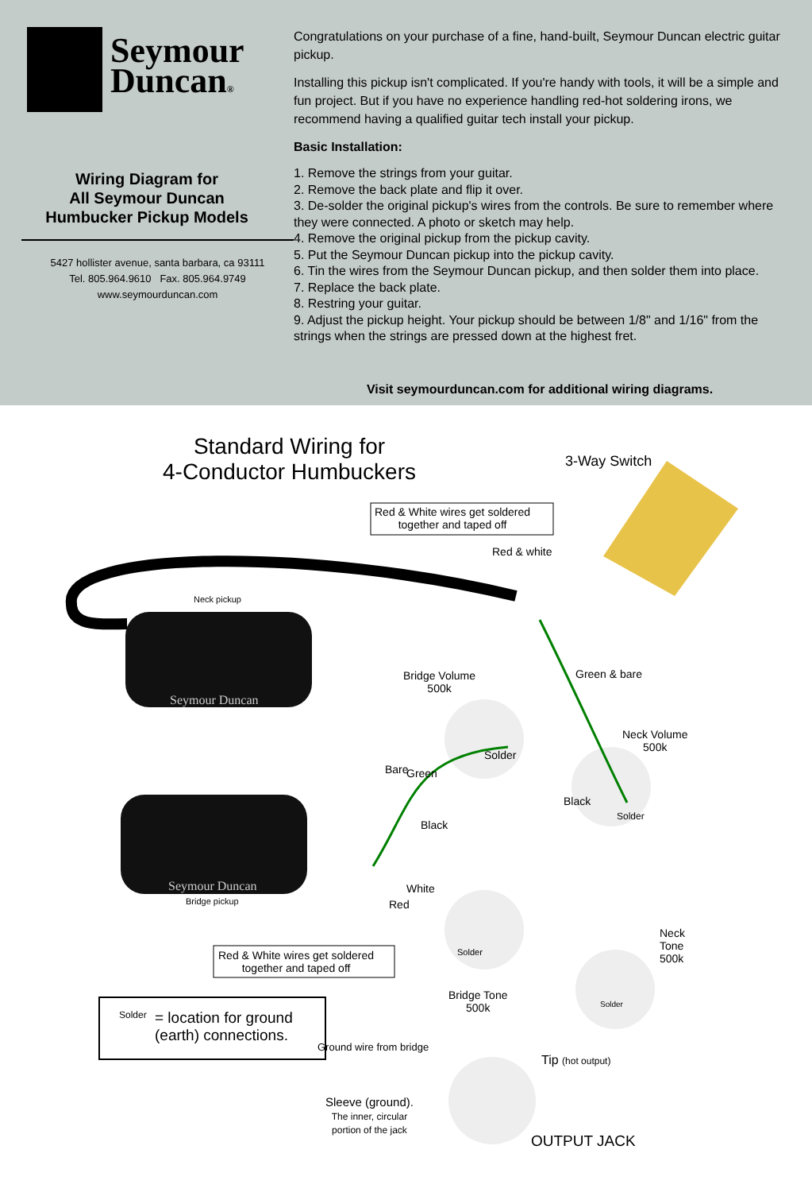Seymour
Duncan®
Wiring Diagram for
All Seymour Duncan
Humbucker Pickup Models
5427 hollister avenue, santa barbara, ca 93111
Tel. 805.964.9610 Fax. 805.964.9749
www.seymourduncan.com
Congratulations on your purchase of a fine, hand-built, Seymour Duncan electric guitar pickup.
Installing this pickup isn't complicated. If you're handy with tools, it will be a simple and fun project. But if you have no experience handling red-hot soldering irons, we recommend having a qualified guitar tech install your pickup.
Basic Installation:
1. Remove the strings from your guitar.
2. Remove the back plate and flip it over.
3. De-solder the original pickup's wires from the controls. Be sure to remember where they were connected. A photo or sketch may help.
4. Remove the original pickup from the pickup cavity.
5. Put the Seymour Duncan pickup into the pickup cavity.
6. Tin the wires from the Seymour Duncan pickup, and then solder them into place.
7. Replace the back plate.
8. Restring your guitar.
9. Adjust the pickup height. Your pickup should be between 1/8" and 1/16" from the strings when the strings are pressed down at the highest fret.
Visit seymourduncan.com for additional wiring diagrams.
Standard Wiring for
4-Conductor Humbuckers
3-Way Switch
Red & White wires get soldered
together and taped off
Red & white
Neck pickup
Seymour Duncan
Bridge Volume
500k
Green & bare
Solder
Neck Volume
500k
Bare Green
Black
Black
Solder
Seymour Duncan
Bridge pickup
White
Red
Solder
Neck
Tone
500k
Red & White wires get soldered
together and taped off
Bridge Tone
500k
Solder
Solder
= location for ground
(earth) connections.
Ground wire from bridge
Tip (hot output)
Sleeve (ground).
The inner, circular
portion of the jack
OUTPUT JACK